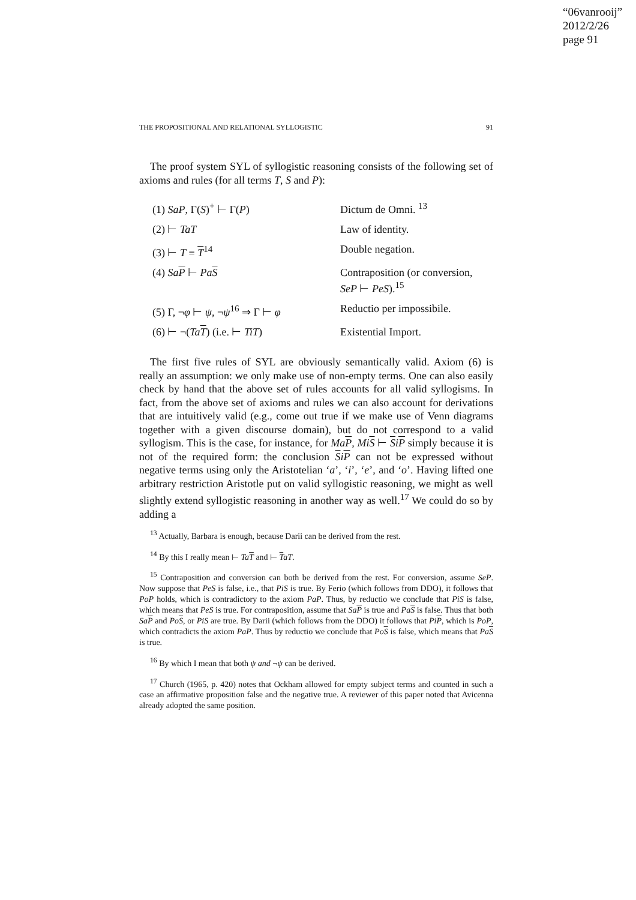“06vanrooij”
2012/2/26
page 91
THE PROPOSITIONAL AND RELATIONAL SYLLOGISTIC 91
The proof system SYL of syllogistic reasoning consists of the following set of axioms and rules (for all terms T, S and P):
| (1) SaP , Γ( S )<sup>+</sup> ⊢ Γ( P ) | Dictum de Omni. <sup>13</sup> |
| (2) ⊢ TaT | Law of identity. |
| (3) ⊢ T ≡ T<sup>14</sup> | Double negation. |
| (4) Sa P ⊢ Pa S | Contraposition (or conversion, SeP ⊢ PeS ).<sup>15</sup> |
| (5) Γ, ¬ φ ⊢ ψ , ¬ ψ<sup>16</sup> ⇒ Γ ⊢ φ | Reductio per impossibile. |
| (6) ⊢ ¬( Ta T ) (i.e. ⊢ TiT ) | Existential Import. |
The first five rules of SYL are obviously semantically valid. Axiom (6) is really an assumption: we only make use of non-empty terms. One can also easily check by hand that the above set of rules accounts for all valid syllogisms. In fact, from the above set of axioms and rules we can also account for derivations that are intuitively valid (e.g., come out true if we make use of Venn diagrams together with a given discourse domain), but do not correspond to a valid syllogism. This is the case, for instance, for MaP, MiS ⊢ SiP simply because it is not of the required form: the conclusion SiP can not be expressed without negative terms using only the Aristotelian ‘a’, ‘i’, ‘e’, and ‘o’. Having lifted one arbitrary restriction Aristotle put on valid syllogistic reasoning, we might as well slightly extend syllogistic reasoning in another way as well.<sup>17</sup> We could do so by adding a
<sup>13</sup> Actually, Barbara is enough, because Darii can be derived from the rest.
<sup>14</sup> By this I really mean ⊢ TaT and ⊢ TaT.
<sup>15</sup> Contraposition and conversion can both be derived from the rest. For conversion, assume SeP. Now suppose that PeS is false, i.e., that PiS is true. By Ferio (which follows from DDO), it follows that PoP holds, which is contradictory to the axiom PaP. Thus, by reductio we conclude that PiS is false, which means that PeS is true. For contraposition, assume that SaP is true and PaS is false. Thus that both SaP and PoS, or PiS are true. By Darii (which follows from the DDO) it follows that PiP, which is PoP, which contradicts the axiom PaP. Thus by reductio we conclude that PoS is false, which means that PaS is true.
<sup>16</sup> By which I mean that both ψ and ¬ψ can be derived.
<sup>17</sup> Church (1965, p. 420) notes that Ockham allowed for empty subject terms and counted in such a case an affirmative proposition false and the negative true. A reviewer of this paper noted that Avicenna already adopted the same position.